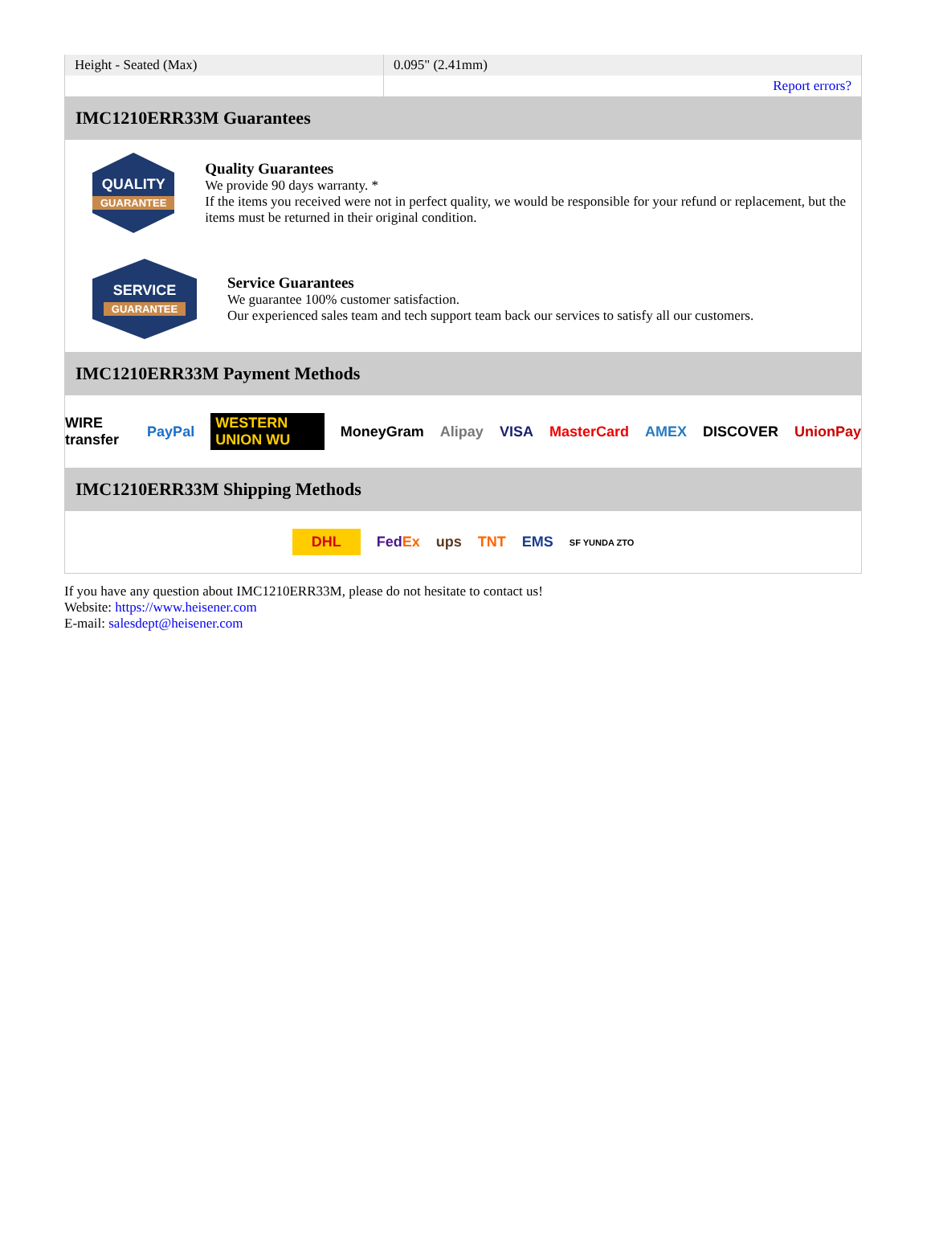| Height - Seated (Max) | 0.095" (2.41mm) |
| | Report errors? |
IMC1210ERR33M Guarantees
QUALITY
GUARANTEE
Quality Guarantees
We provide 90 days warranty. *
If the items you received were not in perfect quality, we would be responsible for your refund or replacement, but the items must be returned in their original condition.
SERVICE
GUARANTEE
Service Guarantees
We guarantee 100% customer satisfaction.
Our experienced sales team and tech support team back our services to satisfy all our customers.
IMC1210ERR33M Payment Methods
WIRE transfer PayPal WESTERN UNION WU MoneyGram Alipay VISA MasterCard AMEX DISCOVER UnionPay
IMC1210ERR33M Shipping Methods
DHL FedEx ups TNT EMS SF YUNDA ZTO
If you have any question about IMC1210ERR33M, please do not hesitate to contact us!
Website: https://www.heisener.com
E-mail: salesdept@heisener.com